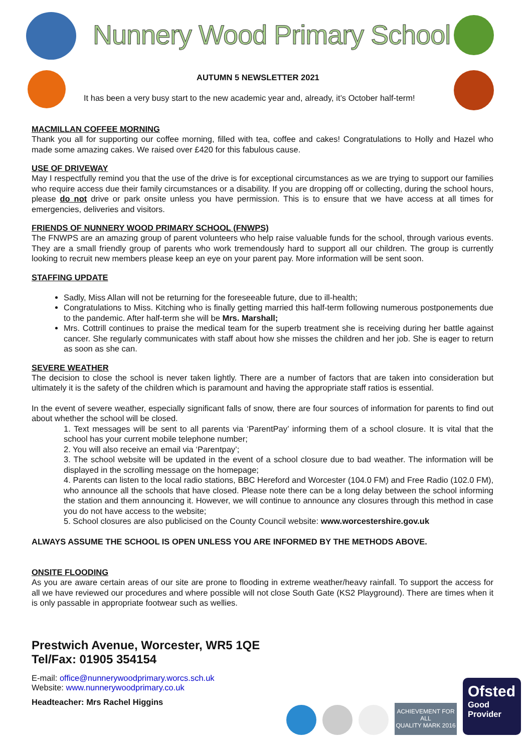Nunnery Wood Primary School
AUTUMN 5 NEWSLETTER 2021
It has been a very busy start to the new academic year and, already, it’s October half-term!
MACMILLAN COFFEE MORNING
Thank you all for supporting our coffee morning, filled with tea, coffee and cakes! Congratulations to Holly and Hazel who made some amazing cakes. We raised over £420 for this fabulous cause.
USE OF DRIVEWAY
May I respectfully remind you that the use of the drive is for exceptional circumstances as we are trying to support our families who require access due their family circumstances or a disability. If you are dropping off or collecting, during the school hours, please do not drive or park onsite unless you have permission. This is to ensure that we have access at all times for emergencies, deliveries and visitors.
FRIENDS OF NUNNERY WOOD PRIMARY SCHOOL (FNWPS)
The FNWPS are an amazing group of parent volunteers who help raise valuable funds for the school, through various events. They are a small friendly group of parents who work tremendously hard to support all our children. The group is currently looking to recruit new members please keep an eye on your parent pay. More information will be sent soon.
STAFFING UPDATE
Sadly, Miss Allan will not be returning for the foreseeable future, due to ill-health;
Congratulations to Miss. Kitching who is finally getting married this half-term following numerous postponements due to the pandemic. After half-term she will be Mrs. Marshall;
Mrs. Cottrill continues to praise the medical team for the superb treatment she is receiving during her battle against cancer. She regularly communicates with staff about how she misses the children and her job. She is eager to return as soon as she can.
SEVERE WEATHER
The decision to close the school is never taken lightly. There are a number of factors that are taken into consideration but ultimately it is the safety of the children which is paramount and having the appropriate staff ratios is essential.
In the event of severe weather, especially significant falls of snow, there are four sources of information for parents to find out about whether the school will be closed.
1. Text messages will be sent to all parents via ‘ParentPay’ informing them of a school closure. It is vital that the school has your current mobile telephone number;
2. You will also receive an email via ‘Parentpay’;
3. The school website will be updated in the event of a school closure due to bad weather. The information will be displayed in the scrolling message on the homepage;
4. Parents can listen to the local radio stations, BBC Hereford and Worcester (104.0 FM) and Free Radio (102.0 FM), who announce all the schools that have closed. Please note there can be a long delay between the school informing the station and them announcing it. However, we will continue to announce any closures through this method in case you do not have access to the website;
5. School closures are also publicised on the County Council website: www.worcestershire.gov.uk
ALWAYS ASSUME THE SCHOOL IS OPEN UNLESS YOU ARE INFORMED BY THE METHODS ABOVE.
ONSITE FLOODING
As you are aware certain areas of our site are prone to flooding in extreme weather/heavy rainfall. To support the access for all we have reviewed our procedures and where possible will not close South Gate (KS2 Playground). There are times when it is only passable in appropriate footwear such as wellies.
Prestwich Avenue, Worcester, WR5 1QE
Tel/Fax: 01905 354154
E-mail: office@nunnerywoodprimary.worcs.sch.uk
Website: www.nunnerywoodprimary.co.uk
Headteacher: Mrs Rachel Higgins
ACHIEVEMENT FOR ALL
QUALITY MARK 2016
Ofsted
Good
Provider